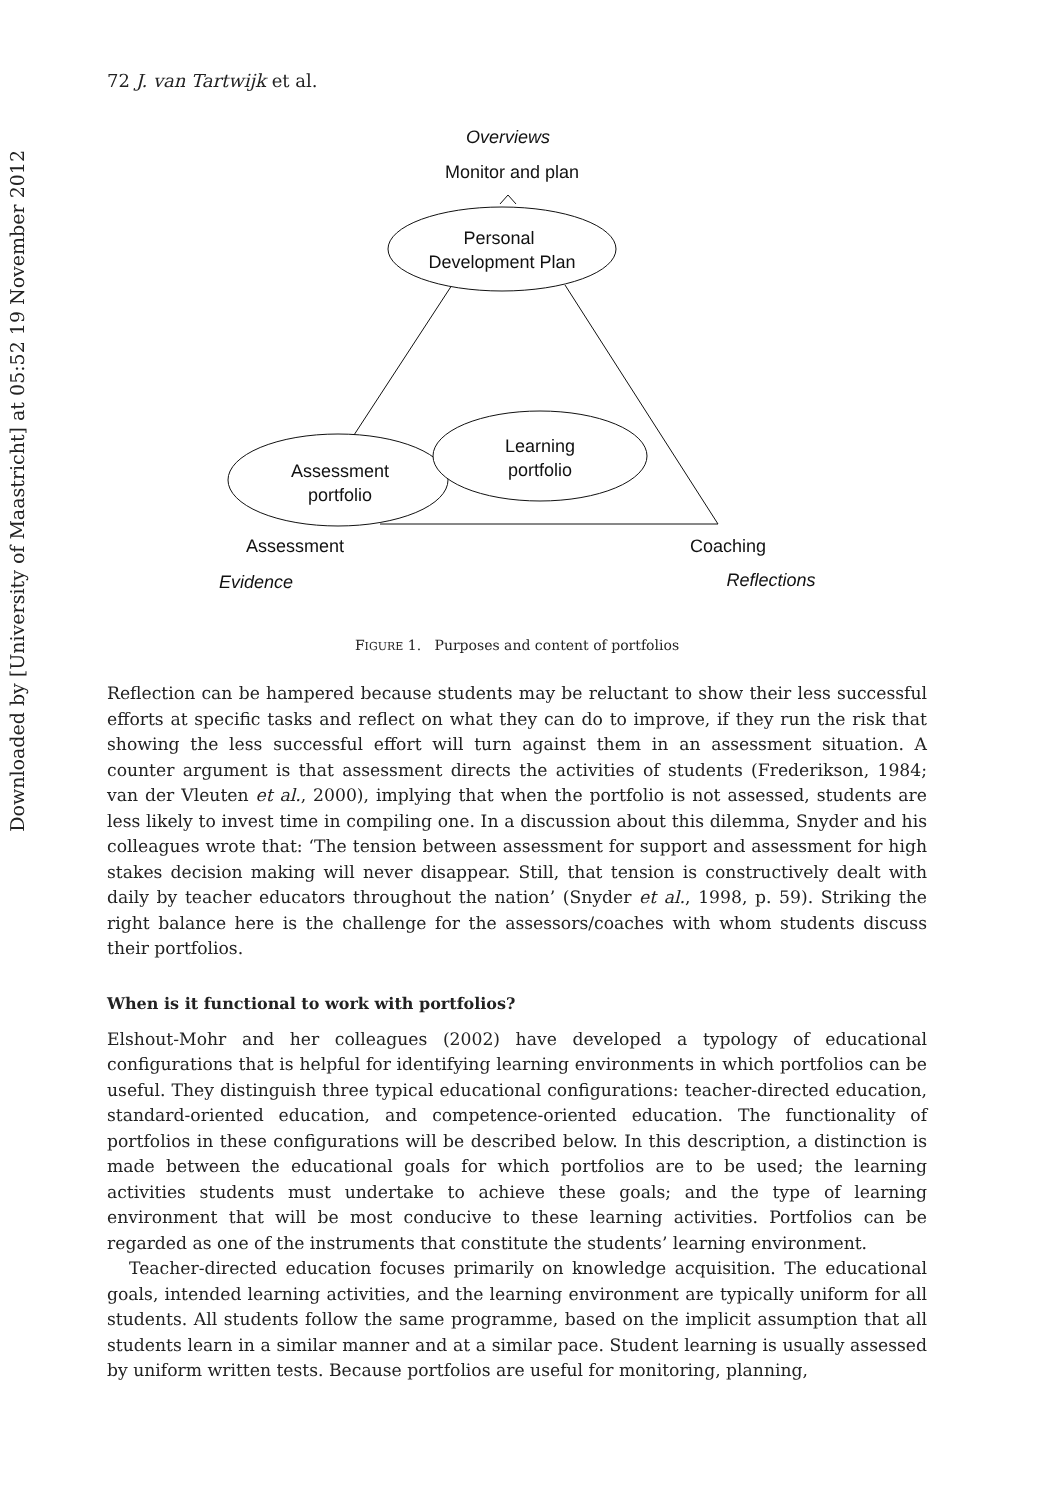Downloaded by [University of Maastricht] at 05:52 19 November 2012
72 J. van Tartwijk et al.
Overviews
Monitor and plan
Personal
Development Plan
Assessment
portfolio
Learning
portfolio
Assessment
Coaching
Evidence
Reflections
FIGURE 1. Purposes and content of portfolios
Reflection can be hampered because students may be reluctant to show their less successful efforts at specific tasks and reflect on what they can do to improve, if they run the risk that showing the less successful effort will turn against them in an assessment situation. A counter argument is that assessment directs the activities of students (Frederikson, 1984; van der Vleuten et al., 2000), implying that when the portfolio is not assessed, students are less likely to invest time in compiling one. In a discussion about this dilemma, Snyder and his colleagues wrote that: ‘The tension between assessment for support and assessment for high stakes decision making will never disappear. Still, that tension is constructively dealt with daily by teacher educators throughout the nation’ (Snyder et al., 1998, p. 59). Striking the right balance here is the challenge for the assessors/coaches with whom students discuss their portfolios.
When is it functional to work with portfolios?
Elshout-Mohr and her colleagues (2002) have developed a typology of educational configurations that is helpful for identifying learning environments in which portfolios can be useful. They distinguish three typical educational configurations: teacher-directed education, standard-oriented education, and competence-oriented education. The functionality of portfolios in these configurations will be described below. In this description, a distinction is made between the educational goals for which portfolios are to be used; the learning activities students must undertake to achieve these goals; and the type of learning environment that will be most conducive to these learning activities. Portfolios can be regarded as one of the instruments that constitute the students’ learning environment.
Teacher-directed education focuses primarily on knowledge acquisition. The educational goals, intended learning activities, and the learning environment are typically uniform for all students. All students follow the same programme, based on the implicit assumption that all students learn in a similar manner and at a similar pace. Student learning is usually assessed by uniform written tests. Because portfolios are useful for monitoring, planning,